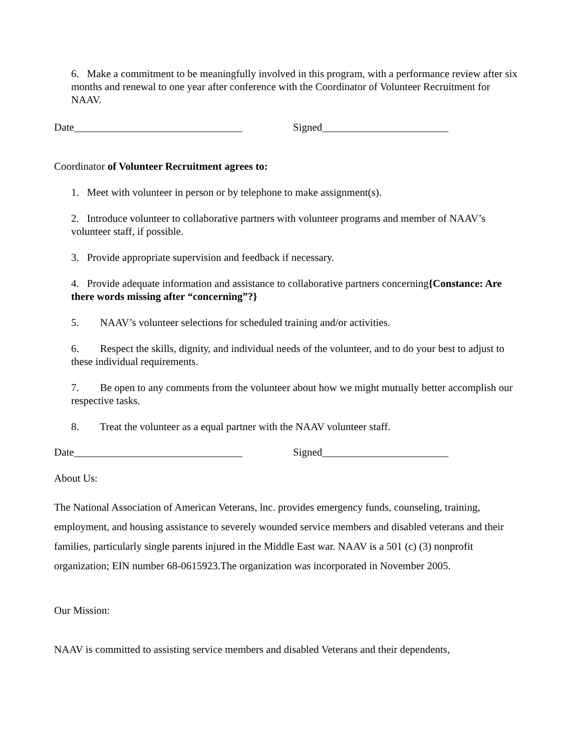6. Make a commitment to be meaningfully involved in this program, with a performance review after six months and renewal to one year after conference with the Coordinator of Volunteer Recruitment for NAAV.
Date________________________________ Signed________________________
Coordinator of Volunteer Recruitment agrees to:
1. Meet with volunteer in person or by telephone to make assignment(s).
2. Introduce volunteer to collaborative partners with volunteer programs and member of NAAV’s volunteer staff, if possible.
3. Provide appropriate supervision and feedback if necessary.
4. Provide adequate information and assistance to collaborative partners concerning{Constance: Are there words missing after “concerning”?}
5. NAAV’s volunteer selections for scheduled training and/or activities.
6. Respect the skills, dignity, and individual needs of the volunteer, and to do your best to adjust to these individual requirements.
7. Be open to any comments from the volunteer about how we might mutually better accomplish our respective tasks.
8. Treat the volunteer as a equal partner with the NAAV volunteer staff.
Date________________________________ Signed________________________
About Us:
The National Association of American Veterans, lnc. provides emergency funds, counseling, training, employment, and housing assistance to severely wounded service members and disabled veterans and their families, particularly single parents injured in the Middle East war. NAAV is a 501 (c) (3) nonprofit organization; EIN number 68-0615923.The organization was incorporated in November 2005.
Our Mission:
NAAV is committed to assisting service members and disabled Veterans and their dependents,